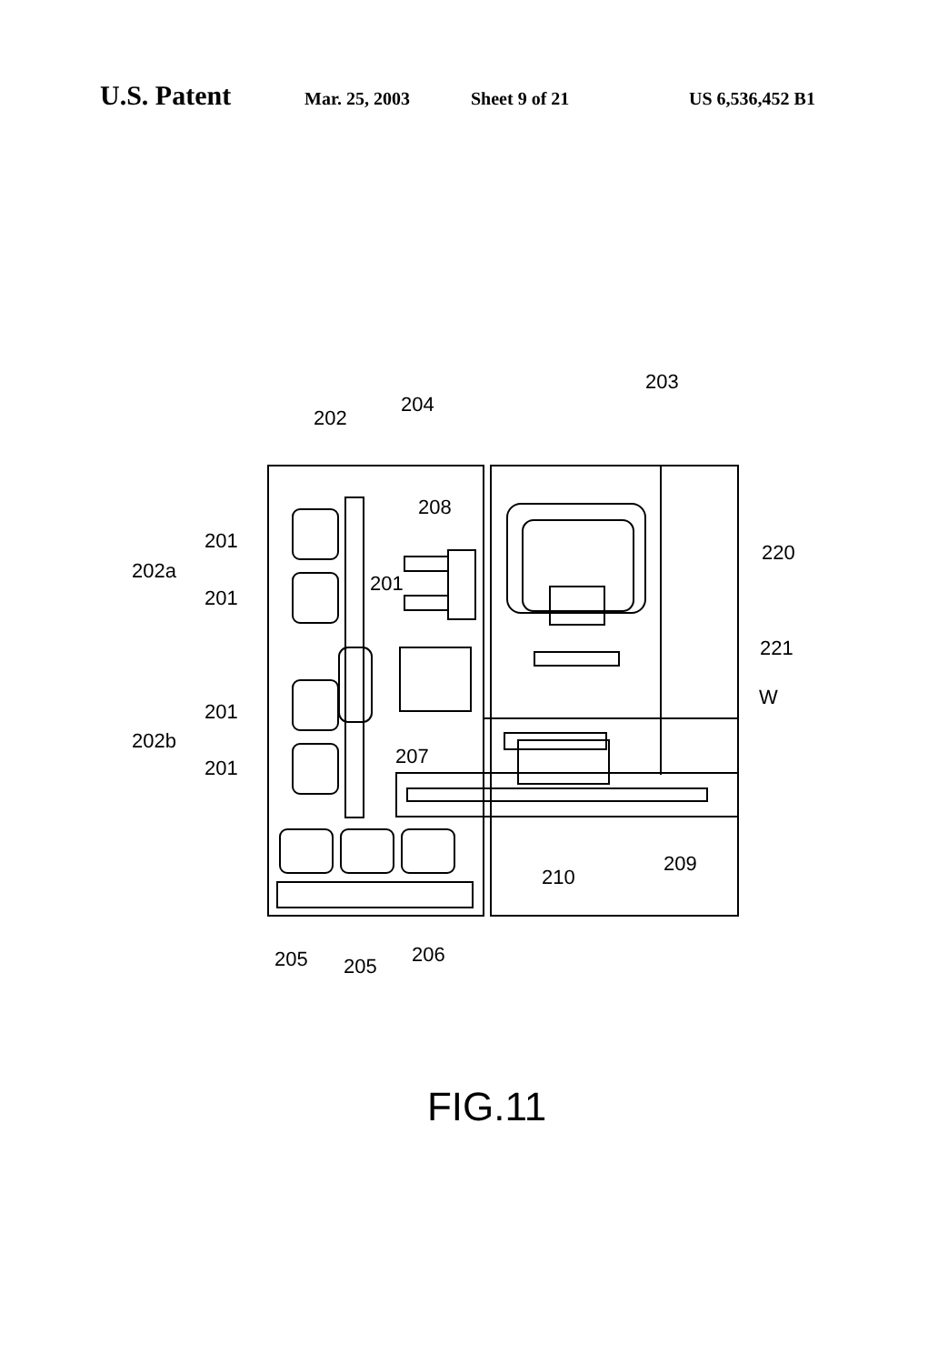U.S. Patent Mar. 25, 2003 Sheet 9 of 21 US 6,536,452 B1
202
204
203
208
220
201
202a
201
201
221
W
201
202b
207
201
209
210
205
205
206
FIG.11